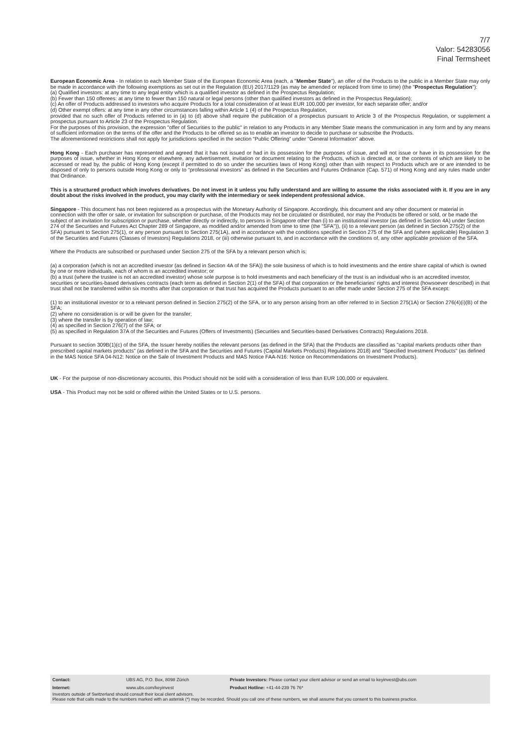7/7
Valor: 54283056
Final Termsheet
European Economic Area - In relation to each Member State of the European Economic Area (each, a "Member State"), an offer of the Products to the public in a Member State may only be made in accordance with the following exemptions as set out in the Regulation (EU) 2017/1129 (as may be amended or replaced from time to time) (the "Prospectus Regulation"):
(a) Qualified investors: at any time to any legal entity which is a qualified investor as defined in the Prospectus Regulation;
(b) Fewer than 150 offerees: at any time to fewer than 150 natural or legal persons (other than qualified investors as defined in the Prospectus Regulation);
(c) An offer of Products addressed to investors who acquire Products for a total consideration of at least EUR 100,000 per investor, for each separate offer; and/or
(d) Other exempt offers: at any time in any other circumstances falling within Article 1 (4) of the Prospectus Regulation,
provided that no such offer of Products referred to in (a) to (d) above shall require the publication of a prospectus pursuant to Article 3 of the Prospectus Regulation, or supplement a prospectus pursuant to Article 23 of the Prospectus Regulation.
For the purposes of this provision, the expression "offer of Securities to the public" in relation to any Products in any Member State means the communication in any form and by any means of sufficient information on the terms of the offer and the Products to be offered so as to enable an investor to decide to purchase or subscribe the Products.
The aforementioned restrictions shall not apply for jurisdictions specified in the section “Public Offering” under "General Information" above.
Hong Kong - Each purchaser has represented and agreed that it has not issued or had in its possession for the purposes of issue, and will not issue or have in its possession for the purposes of issue, whether in Hong Kong or elsewhere, any advertisement, invitation or document relating to the Products, which is directed at, or the contents of which are likely to be accessed or read by, the public of Hong Kong (except if permitted to do so under the securities laws of Hong Kong) other than with respect to Products which are or are intended to be disposed of only to persons outside Hong Kong or only to “professional investors” as defined in the Securities and Futures Ordinance (Cap. 571) of Hong Kong and any rules made under that Ordinance.
This is a structured product which involves derivatives. Do not invest in it unless you fully understand and are willing to assume the risks associated with it. If you are in any doubt about the risks involved in the product, you may clarify with the intermediary or seek independent professional advice.
Singapore - This document has not been registered as a prospectus with the Monetary Authority of Singapore. Accordingly, this document and any other document or material in connection with the offer or sale, or invitation for subscription or purchase, of the Products may not be circulated or distributed, nor may the Products be offered or sold, or be made the subject of an invitation for subscription or purchase, whether directly or indirectly, to persons in Singapore other than (i) to an institutional investor (as defined in Section 4A) under Section 274 of the Securities and Futures Act Chapter 289 of Singapore, as modified and/or amended from time to time (the "SFA")), (ii) to a relevant person (as defined in Section 275(2) of the SFA) pursuant to Section 275(1), or any person pursuant to Section 275(1A), and in accordance with the conditions specified in Section 275 of the SFA and (where applicable) Regulation 3 of the Securities and Futures (Classes of Investors) Regulations 2018, or (iii) otherwise pursuant to, and in accordance with the conditions of, any other applicable provision of the SFA.
Where the Products are subscribed or purchased under Section 275 of the SFA by a relevant person which is:
(a) a corporation (which is not an accredited investor (as defined in Section 4A of the SFA)) the sole business of which is to hold investments and the entire share capital of which is owned by one or more individuals, each of whom is an accredited investor; or
(b) a trust (where the trustee is not an accredited investor) whose sole purpose is to hold investments and each beneficiary of the trust is an individual who is an accredited investor,
securities or securities-based derivatives contracts (each term as defined in Section 2(1) of the SFA) of that corporation or the beneficiaries' rights and interest (howsoever described) in that trust shall not be transferred within six months after that corporation or that trust has acquired the Products pursuant to an offer made under Section 275 of the SFA except:
(1) to an institutional investor or to a relevant person defined in Section 275(2) of the SFA, or to any person arising from an offer referred to in Section 275(1A) or Section 276(4)(i)(B) of the SFA;
(2) where no consideration is or will be given for the transfer;
(3) where the transfer is by operation of law;
(4) as specified in Section 276(7) of the SFA; or
(5) as specified in Regulation 37A of the Securities and Futures (Offers of Investments) (Securities and Securities-based Derivatives Contracts) Regulations 2018.
Pursuant to section 309B(1)(c) of the SFA, the Issuer hereby notifies the relevant persons (as defined in the SFA) that the Products are classified as "capital markets products other than prescribed capital markets products" (as defined in the SFA and the Securities and Futures (Capital Markets Products) Regulations 2018) and "Specified Investment Products" (as defined in the MAS Notice SFA 04-N12: Notice on the Sale of Investment Products and MAS Notice FAA-N16: Notice on Recommendations on Investment Products).
UK - For the purpose of non-discretionary accounts, this Product should not be sold with a consideration of less than EUR 100,000 or equivalent.
USA - This Product may not be sold or offered within the United States or to U.S. persons.
| Contact: | UBS AG, P.O. Box, 8098 Zürich | Private Investors: Please contact your client advisor or send an email to keyinvest@ubs.com |
| Internet: | www.ubs.com/keyinvest | Product Hotline: +41-44-239 76 76* |
Investors outside of Switzerland should consult their local client advisors.
Please note that calls made to the numbers marked with an asterisk (*) may be recorded. Should you call one of these numbers, we shall assume that you consent to this business practice.